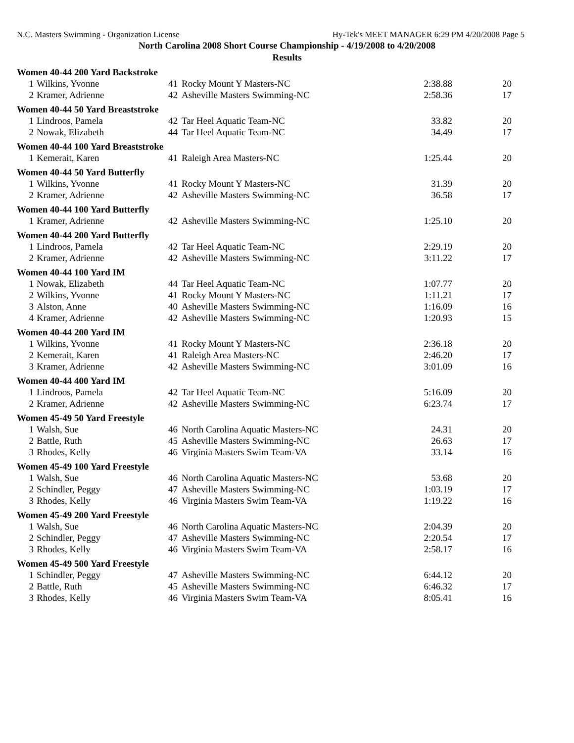N.C. Masters Swimming - Organization License Hy-Tek's MEET MANAGER 6:29 PM 4/20/2008 Page 5
North Carolina 2008 Short Course Championship - 4/19/2008 to 4/20/2008
Results
| Women 40-44 200 Yard Backstroke | | | | | |
| 1 | Wilkins, Yvonne | 41 | Rocky Mount Y Masters-NC | 2:38.88 | 20 |
| 2 | Kramer, Adrienne | 42 | Asheville Masters Swimming-NC | 2:58.36 | 17 |
| Women 40-44 50 Yard Breaststroke | | | | | |
| 1 | Lindroos, Pamela | 42 | Tar Heel Aquatic Team-NC | 33.82 | 20 |
| 2 | Nowak, Elizabeth | 44 | Tar Heel Aquatic Team-NC | 34.49 | 17 |
| Women 40-44 100 Yard Breaststroke | | | | | |
| 1 | Kemerait, Karen | 41 | Raleigh Area Masters-NC | 1:25.44 | 20 |
| Women 40-44 50 Yard Butterfly | | | | | |
| 1 | Wilkins, Yvonne | 41 | Rocky Mount Y Masters-NC | 31.39 | 20 |
| 2 | Kramer, Adrienne | 42 | Asheville Masters Swimming-NC | 36.58 | 17 |
| Women 40-44 100 Yard Butterfly | | | | | |
| 1 | Kramer, Adrienne | 42 | Asheville Masters Swimming-NC | 1:25.10 | 20 |
| Women 40-44 200 Yard Butterfly | | | | | |
| 1 | Lindroos, Pamela | 42 | Tar Heel Aquatic Team-NC | 2:29.19 | 20 |
| 2 | Kramer, Adrienne | 42 | Asheville Masters Swimming-NC | 3:11.22 | 17 |
| Women 40-44 100 Yard IM | | | | | |
| 1 | Nowak, Elizabeth | 44 | Tar Heel Aquatic Team-NC | 1:07.77 | 20 |
| 2 | Wilkins, Yvonne | 41 | Rocky Mount Y Masters-NC | 1:11.21 | 17 |
| 3 | Alston, Anne | 40 | Asheville Masters Swimming-NC | 1:16.09 | 16 |
| 4 | Kramer, Adrienne | 42 | Asheville Masters Swimming-NC | 1:20.93 | 15 |
| Women 40-44 200 Yard IM | | | | | |
| 1 | Wilkins, Yvonne | 41 | Rocky Mount Y Masters-NC | 2:36.18 | 20 |
| 2 | Kemerait, Karen | 41 | Raleigh Area Masters-NC | 2:46.20 | 17 |
| 3 | Kramer, Adrienne | 42 | Asheville Masters Swimming-NC | 3:01.09 | 16 |
| Women 40-44 400 Yard IM | | | | | |
| 1 | Lindroos, Pamela | 42 | Tar Heel Aquatic Team-NC | 5:16.09 | 20 |
| 2 | Kramer, Adrienne | 42 | Asheville Masters Swimming-NC | 6:23.74 | 17 |
| Women 45-49 50 Yard Freestyle | | | | | |
| 1 | Walsh, Sue | 46 | North Carolina Aquatic Masters-NC | 24.31 | 20 |
| 2 | Battle, Ruth | 45 | Asheville Masters Swimming-NC | 26.63 | 17 |
| 3 | Rhodes, Kelly | 46 | Virginia Masters Swim Team-VA | 33.14 | 16 |
| Women 45-49 100 Yard Freestyle | | | | | |
| 1 | Walsh, Sue | 46 | North Carolina Aquatic Masters-NC | 53.68 | 20 |
| 2 | Schindler, Peggy | 47 | Asheville Masters Swimming-NC | 1:03.19 | 17 |
| 3 | Rhodes, Kelly | 46 | Virginia Masters Swim Team-VA | 1:19.22 | 16 |
| Women 45-49 200 Yard Freestyle | | | | | |
| 1 | Walsh, Sue | 46 | North Carolina Aquatic Masters-NC | 2:04.39 | 20 |
| 2 | Schindler, Peggy | 47 | Asheville Masters Swimming-NC | 2:20.54 | 17 |
| 3 | Rhodes, Kelly | 46 | Virginia Masters Swim Team-VA | 2:58.17 | 16 |
| Women 45-49 500 Yard Freestyle | | | | | |
| 1 | Schindler, Peggy | 47 | Asheville Masters Swimming-NC | 6:44.12 | 20 |
| 2 | Battle, Ruth | 45 | Asheville Masters Swimming-NC | 6:46.32 | 17 |
| 3 | Rhodes, Kelly | 46 | Virginia Masters Swim Team-VA | 8:05.41 | 16 |